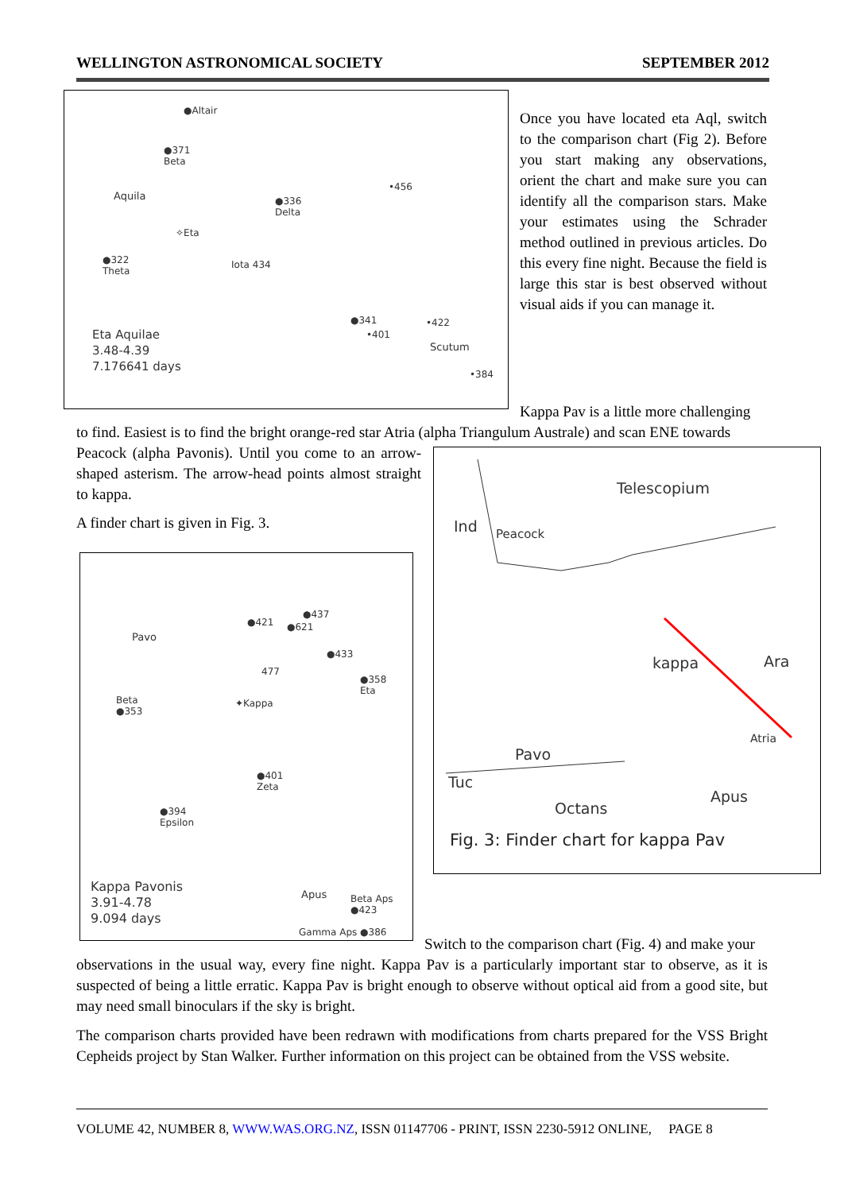WELLINGTON ASTRONOMICAL SOCIETY SEPTEMBER 2012
●Altair
●371
Beta
Aquila ●336
Delta
•456
✧Eta
●322
Theta
Iota 434
●341
•401
•422
Scutum
•384
Eta Aquilae
3.48-4.39
7.176641 days
Once you have located eta Aql, switch to the comparison chart (Fig 2). Before you start making any observations, orient the chart and make sure you can identify all the comparison stars. Make your estimates using the Schrader method outlined in previous articles. Do this every fine night. Because the field is large this star is best observed without visual aids if you can manage it.
Kappa Pav is a little more challenging
to find. Easiest is to find the bright orange-red star Atria (alpha Triangulum Australe) and scan ENE towards
Peacock (alpha Pavonis). Until you come to an arrow-shaped asterism. The arrow-head points almost straight to kappa.
A finder chart is given in Fig. 3.
Pavo
●421
●437
●621
●433
477
●358
Eta
Beta
●353
✦Kappa
●401
Zeta
●394
Epsilon
Apus Beta Aps
●423
Gamma Aps ●386
Kappa Pavonis
3.91-4.78
9.094 days
Telescopium
Ind Peacock
kappa Ara
Pavo
Atria
Tuc
Octans
Apus
Fig. 3: Finder chart for kappa Pav
Switch to the comparison chart (Fig. 4) and make your
observations in the usual way, every fine night. Kappa Pav is a particularly important star to observe, as it is suspected of being a little erratic. Kappa Pav is bright enough to observe without optical aid from a good site, but may need small binoculars if the sky is bright.
The comparison charts provided have been redrawn with modifications from charts prepared for the VSS Bright Cepheids project by Stan Walker. Further information on this project can be obtained from the VSS website.
VOLUME 42, NUMBER 8, WWW.WAS.ORG.NZ, ISSN 01147706 - PRINT, ISSN 2230-5912 ONLINE, PAGE 8